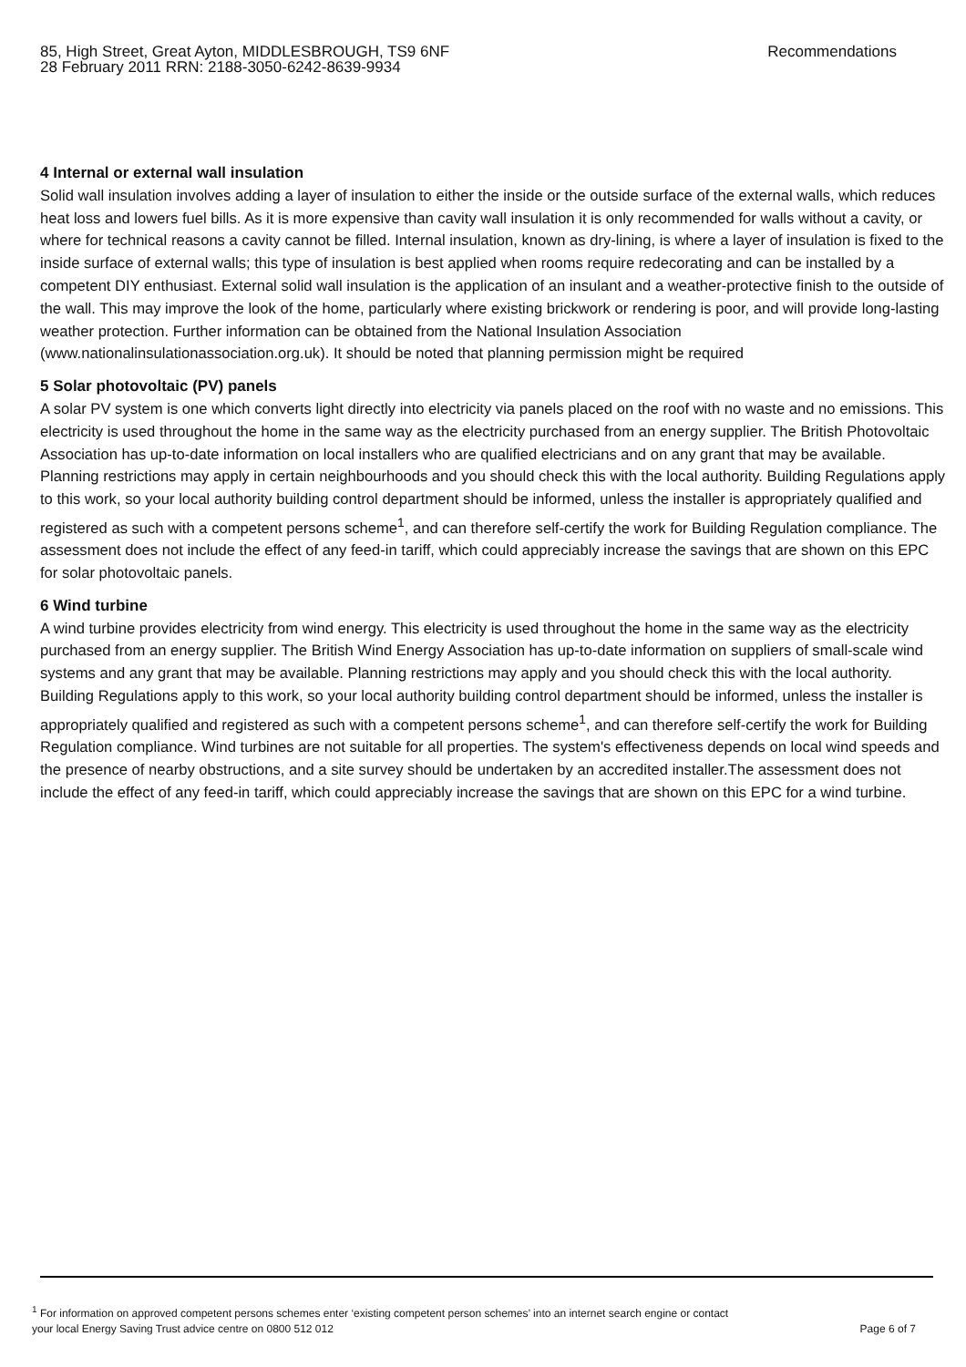Recommendations 85, High Street, Great Ayton, MIDDLESBROUGH, TS9 6NF
28 February 2011 RRN: 2188-3050-6242-8639-9934
4 Internal or external wall insulation
Solid wall insulation involves adding a layer of insulation to either the inside or the outside surface of the external walls, which reduces heat loss and lowers fuel bills. As it is more expensive than cavity wall insulation it is only recommended for walls without a cavity, or where for technical reasons a cavity cannot be filled. Internal insulation, known as dry-lining, is where a layer of insulation is fixed to the inside surface of external walls; this type of insulation is best applied when rooms require redecorating and can be installed by a competent DIY enthusiast. External solid wall insulation is the application of an insulant and a weather-protective finish to the outside of the wall. This may improve the look of the home, particularly where existing brickwork or rendering is poor, and will provide long-lasting weather protection. Further information can be obtained from the National Insulation Association (www.nationalinsulationassociation.org.uk). It should be noted that planning permission might be required
5 Solar photovoltaic (PV) panels
A solar PV system is one which converts light directly into electricity via panels placed on the roof with no waste and no emissions. This electricity is used throughout the home in the same way as the electricity purchased from an energy supplier. The British Photovoltaic Association has up-to-date information on local installers who are qualified electricians and on any grant that may be available. Planning restrictions may apply in certain neighbourhoods and you should check this with the local authority. Building Regulations apply to this work, so your local authority building control department should be informed, unless the installer is appropriately qualified and registered as such with a competent persons scheme<sup>1</sup>, and can therefore self-certify the work for Building Regulation compliance. The assessment does not include the effect of any feed-in tariff, which could appreciably increase the savings that are shown on this EPC for solar photovoltaic panels.
6 Wind turbine
A wind turbine provides electricity from wind energy. This electricity is used throughout the home in the same way as the electricity purchased from an energy supplier. The British Wind Energy Association has up-to-date information on suppliers of small-scale wind systems and any grant that may be available. Planning restrictions may apply and you should check this with the local authority. Building Regulations apply to this work, so your local authority building control department should be informed, unless the installer is appropriately qualified and registered as such with a competent persons scheme<sup>1</sup>, and can therefore self-certify the work for Building Regulation compliance. Wind turbines are not suitable for all properties. The system's effectiveness depends on local wind speeds and the presence of nearby obstructions, and a site survey should be undertaken by an accredited installer.The assessment does not include the effect of any feed-in tariff, which could appreciably increase the savings that are shown on this EPC for a wind turbine.
<sup>1</sup> For information on approved competent persons schemes enter ‘existing competent person schemes’ into an internet search engine or contact
Page 6 of 7 your local Energy Saving Trust advice centre on 0800 512 012